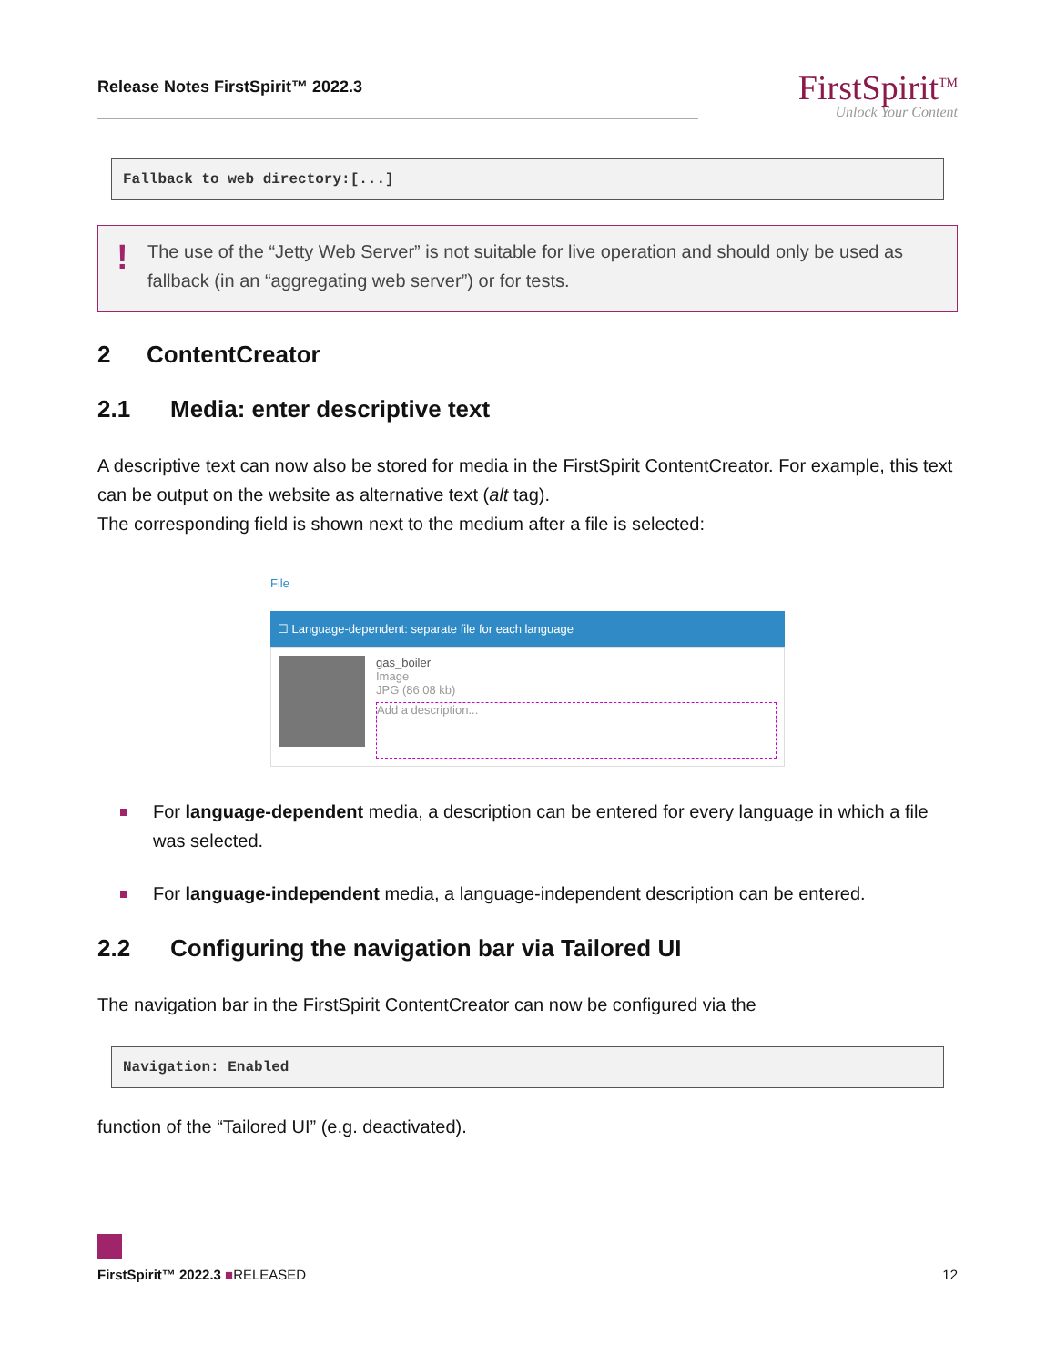Release Notes FirstSpirit™ 2022.3
FirstSpirit<sup>TM</sup>
Unlock Your Content
Fallback to web directory:[...]
! The use of the “Jetty Web Server” is not suitable for live operation and should only be used as fallback (in an “aggregating web server”) or for tests.
2 ContentCreator
2.1 Media: enter descriptive text
A descriptive text can now also be stored for media in the FirstSpirit ContentCreator. For example, this text can be output on the website as alternative text (alt tag).
The corresponding field is shown next to the medium after a file is selected:
File
☐ Language-dependent: separate file for each language
gas_boiler
Image
JPG (86.08 kb)
Add a description...
For language-dependent media, a description can be entered for every language in which a file was selected.
For language-independent media, a language-independent description can be entered.
2.2 Configuring the navigation bar via Tailored UI
The navigation bar in the FirstSpirit ContentCreator can now be configured via the
Navigation: Enabled
function of the “Tailored UI” (e.g. deactivated).
FirstSpirit™ 2022.3 ■RELEASED 12